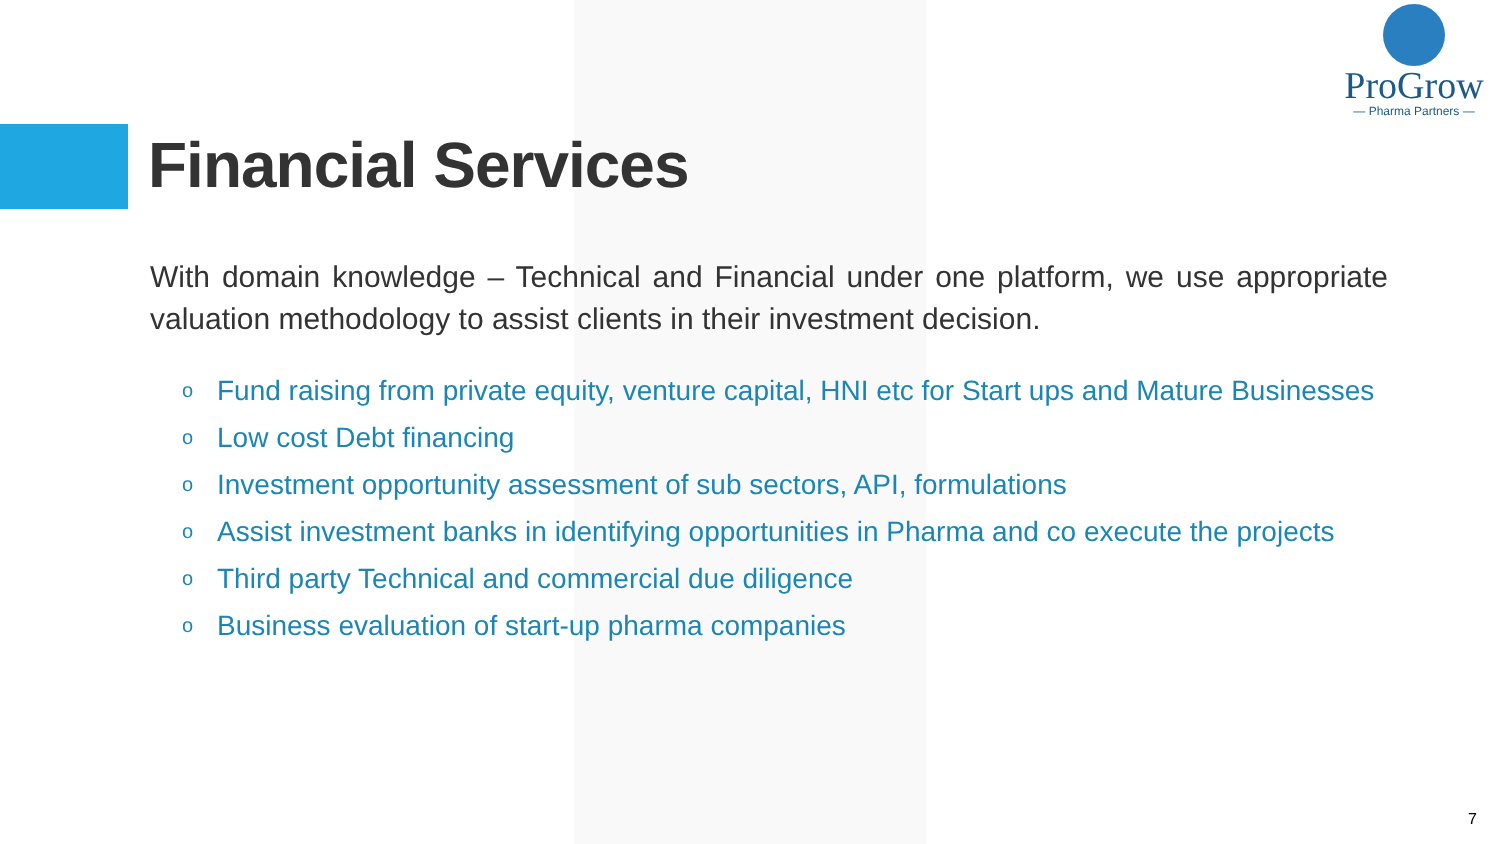ProGrow
— Pharma Partners —
Financial Services
With domain knowledge – Technical and Financial under one platform, we use appropriate valuation methodology to assist clients in their investment decision.
o Fund raising from private equity, venture capital, HNI etc for Start ups and Mature Businesses
o Low cost Debt financing
o Investment opportunity assessment of sub sectors, API, formulations
o Assist investment banks in identifying opportunities in Pharma and co execute the projects
o Third party Technical and commercial due diligence
o Business evaluation of start-up pharma companies
7